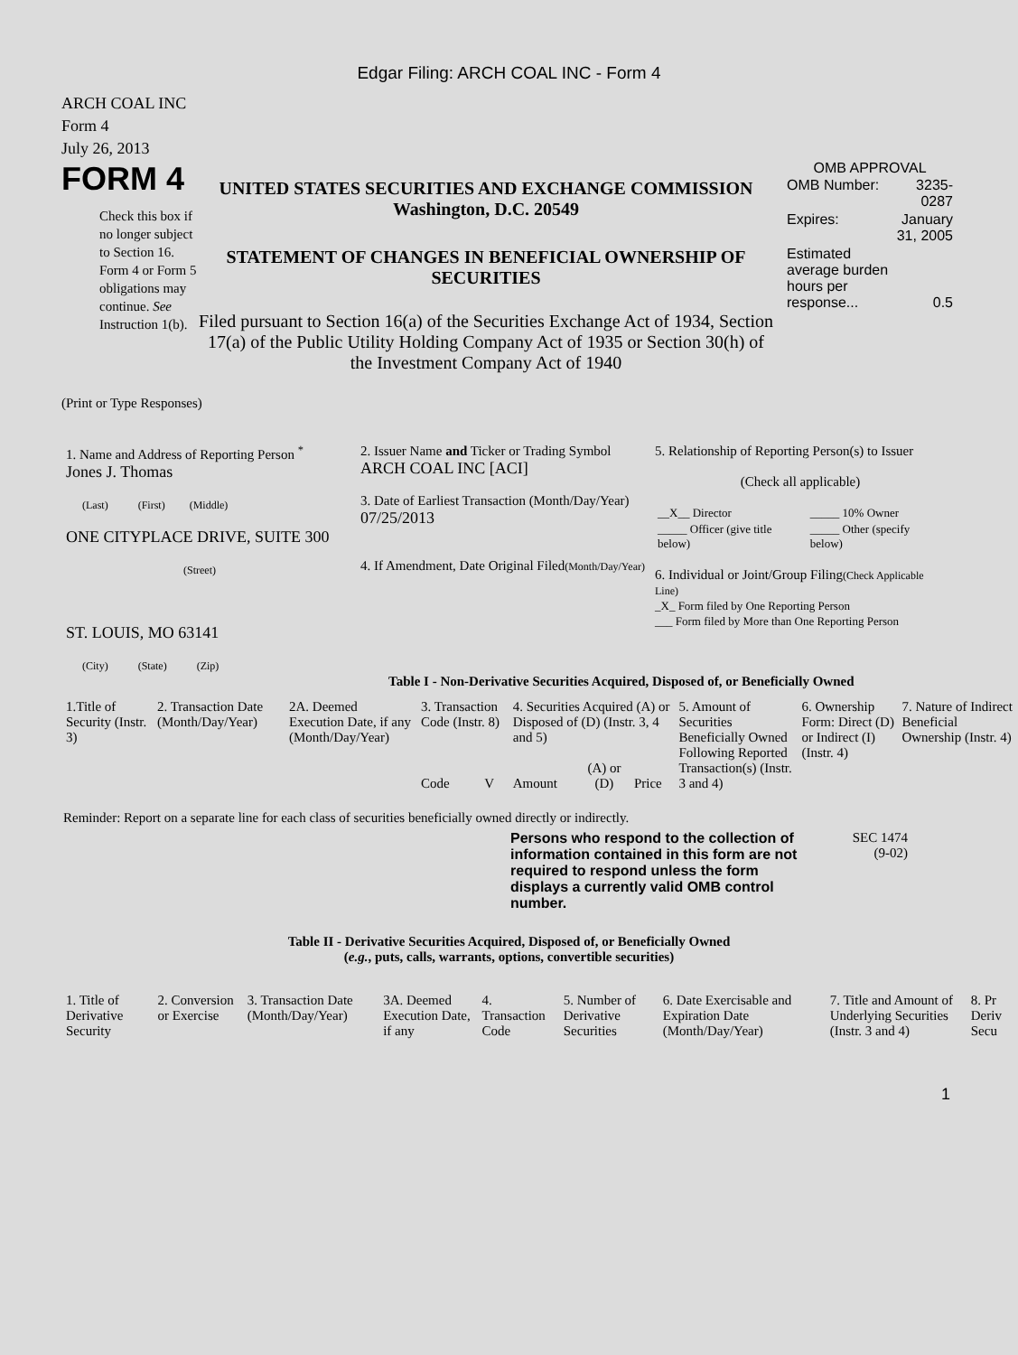Edgar Filing: ARCH COAL INC - Form 4
ARCH COAL INC
Form 4
July 26, 2013
FORM 4
Check this box if no longer subject to Section 16. Form 4 or Form 5 obligations may continue. See Instruction 1(b).
UNITED STATES SECURITIES AND EXCHANGE COMMISSION
Washington, D.C. 20549
STATEMENT OF CHANGES IN BENEFICIAL OWNERSHIP OF SECURITIES
Filed pursuant to Section 16(a) of the Securities Exchange Act of 1934, Section 17(a) of the Public Utility Holding Company Act of 1935 or Section 30(h) of the Investment Company Act of 1940
OMB APPROVAL
| OMB Number: | 3235-0287 |
| Expires: | January 31, 2005 |
| Estimated average burden hours per response... | 0.5 |
(Print or Type Responses)
| 1. Name and Address of Reporting Person <sup>*</sup> Jones J. Thomas (Last) (First) (Middle) ONE CITYPLACE DRIVE, SUITE 300 (Street) ST. LOUIS, MO 63141 (City) (State) (Zip) | 2. Issuer Name and Ticker or Trading Symbol ARCH COAL INC [ACI] 3. Date of Earliest Transaction (Month/Day/Year) 07/25/2013 4. If Amendment, Date Original Filed (Month/Day/Year) | 5. Relationship of Reporting Person(s) to Issuer (Check all applicable) / __X__ Director / _____ 10% Owner / / _____ Officer (give title below) / _____ Other (specify below) / 6. Individual or Joint/Group Filing (Check Applicable Line) _X_ Form filed by One Reporting Person ___ Form filed by More than One Reporting Person |
Table I - Non-Derivative Securities Acquired, Disposed of, or Beneficially Owned
| 1.Title of Security (Instr. 3) | 2. Transaction Date (Month/Day/Year) | 2A. Deemed Execution Date, if any (Month/Day/Year) | 3. Transaction Code (Instr. 8) | | 4. Securities Acquired (A) or Disposed of (D) (Instr. 3, 4 and 5) | | | 5. Amount of Securities Beneficially Owned Following Reported Transaction(s) (Instr. 3 and 4) | 6. Ownership Form: Direct (D) or Indirect (I) (Instr. 4) | 7. Nature of Indirect Beneficial Ownership (Instr. 4) |
| --- | --- | --- | --- | --- | --- | --- | --- | --- | --- | --- |
| | | | Code | V | Amount | (A) or (D) | Price | | | |
Reminder: Report on a separate line for each class of securities beneficially owned directly or indirectly.
Persons who respond to the collection of information contained in this form are not required to respond unless the form displays a currently valid OMB control number.
SEC 1474
(9-02)
Table II - Derivative Securities Acquired, Disposed of, or Beneficially Owned
(e.g., puts, calls, warrants, options, convertible securities)
| 1. Title of Derivative Security | 2. Conversion or Exercise | 3. Transaction Date (Month/Day/Year) | 3A. Deemed Execution Date, if any | 4. Transaction Code | 5. Number of Derivative Securities | 6. Date Exercisable and Expiration Date (Month/Day/Year) | 7. Title and Amount of Underlying Securities (Instr. 3 and 4) | 8. Pr Deriv Secu |
| --- | --- | --- | --- | --- | --- | --- | --- | --- |
1